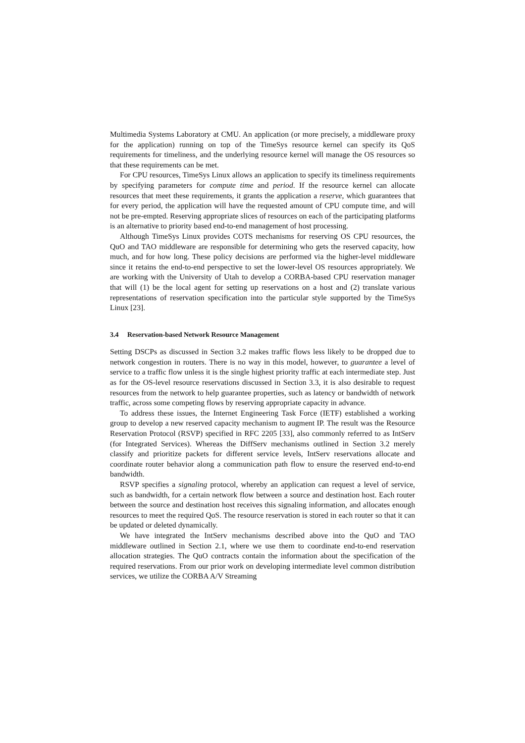Multimedia Systems Laboratory at CMU. An application (or more precisely, a middleware proxy for the application) running on top of the TimeSys resource kernel can specify its QoS requirements for timeliness, and the underlying resource kernel will manage the OS resources so that these requirements can be met.
For CPU resources, TimeSys Linux allows an application to specify its timeliness requirements by specifying parameters for compute time and period. If the resource kernel can allocate resources that meet these requirements, it grants the application a reserve, which guarantees that for every period, the application will have the requested amount of CPU compute time, and will not be pre-empted. Reserving appropriate slices of resources on each of the participating platforms is an alternative to priority based end-to-end management of host processing.
Although TimeSys Linux provides COTS mechanisms for reserving OS CPU resources, the QuO and TAO middleware are responsible for determining who gets the reserved capacity, how much, and for how long. These policy decisions are performed via the higher-level middleware since it retains the end-to-end perspective to set the lower-level OS resources appropriately. We are working with the University of Utah to develop a CORBA-based CPU reservation manager that will (1) be the local agent for setting up reservations on a host and (2) translate various representations of reservation specification into the particular style supported by the TimeSys Linux [23].
3.4 Reservation-based Network Resource Management
Setting DSCPs as discussed in Section 3.2 makes traffic flows less likely to be dropped due to network congestion in routers. There is no way in this model, however, to guarantee a level of service to a traffic flow unless it is the single highest priority traffic at each intermediate step. Just as for the OS-level resource reservations discussed in Section 3.3, it is also desirable to request resources from the network to help guarantee properties, such as latency or bandwidth of network traffic, across some competing flows by reserving appropriate capacity in advance.
To address these issues, the Internet Engineering Task Force (IETF) established a working group to develop a new reserved capacity mechanism to augment IP. The result was the Resource Reservation Protocol (RSVP) specified in RFC 2205 [33], also commonly referred to as IntServ (for Integrated Services). Whereas the DiffServ mechanisms outlined in Section 3.2 merely classify and prioritize packets for different service levels, IntServ reservations allocate and coordinate router behavior along a communication path flow to ensure the reserved end-to-end bandwidth.
RSVP specifies a signaling protocol, whereby an application can request a level of service, such as bandwidth, for a certain network flow between a source and destination host. Each router between the source and destination host receives this signaling information, and allocates enough resources to meet the required QoS. The resource reservation is stored in each router so that it can be updated or deleted dynamically.
We have integrated the IntServ mechanisms described above into the QuO and TAO middleware outlined in Section 2.1, where we use them to coordinate end-to-end reservation allocation strategies. The QuO contracts contain the information about the specification of the required reservations. From our prior work on developing intermediate level common distribution services, we utilize the CORBA A/V Streaming